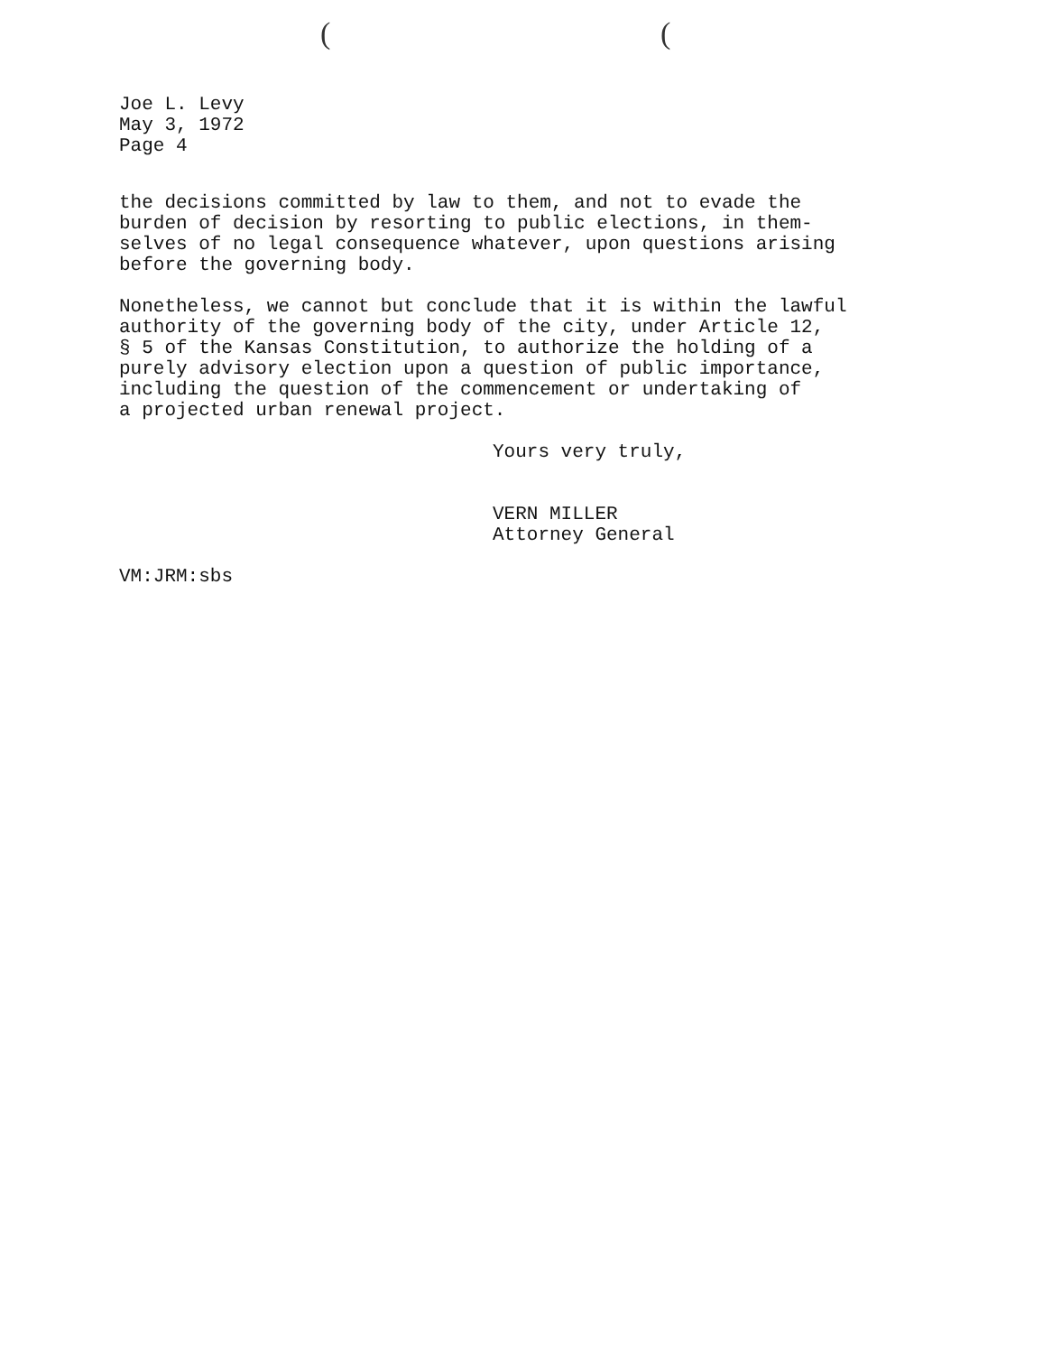((
Joe L. Levy
May 3, 1972
Page 4
the decisions committed by law to them, and not to evade the
burden of decision by resorting to public elections, in them-
selves of no legal consequence whatever, upon questions arising
before the governing body.
Nonetheless, we cannot but conclude that it is within the lawful
authority of the governing body of the city, under Article 12,
§ 5 of the Kansas Constitution, to authorize the holding of a
purely advisory election upon a question of public importance,
including the question of the commencement or undertaking of
a projected urban renewal project.
Yours very truly,
VERN MILLER
Attorney General
VM:JRM:sbs